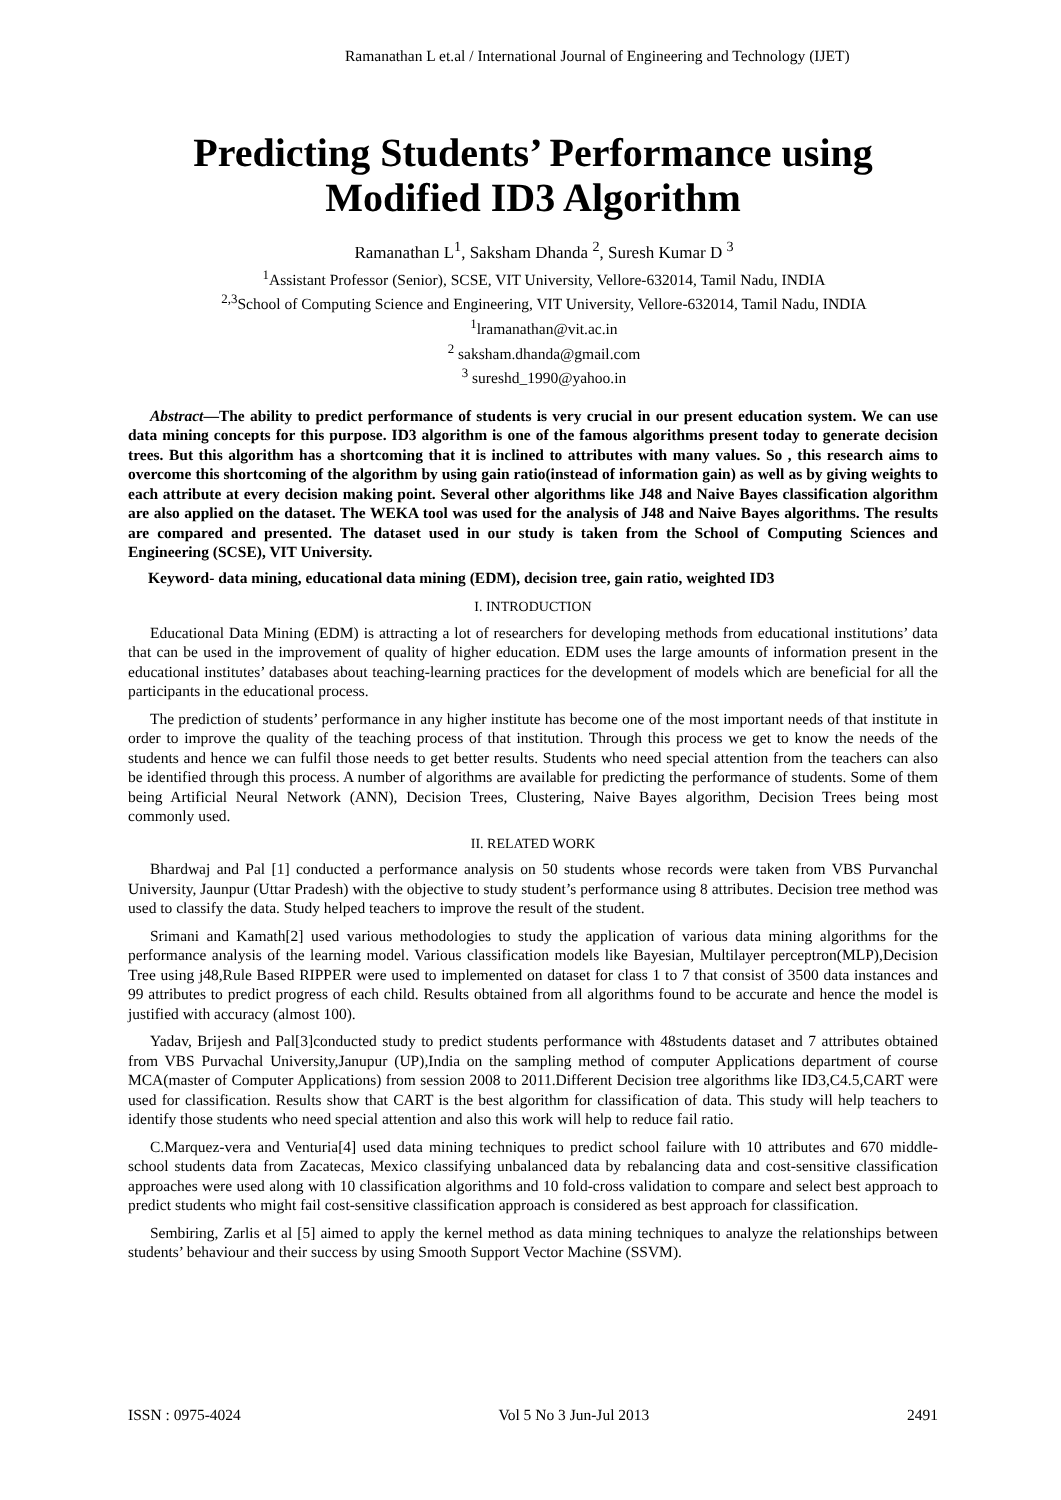Ramanathan L et.al / International Journal of Engineering and Technology (IJET)
Predicting Students’ Performance using Modified ID3 Algorithm
Ramanathan L<sup>1</sup>, Saksham Dhanda <sup>2</sup>, Suresh Kumar D <sup>3</sup>
<sup>1</sup> Assistant Professor (Senior), SCSE, VIT University, Vellore-632014, Tamil Nadu, INDIA
<sup>2,3</sup>School of Computing Science and Engineering, VIT University, Vellore-632014, Tamil Nadu, INDIA
<sup>1</sup> lramanathan@vit.ac.in
<sup>2</sup> saksham.dhanda@gmail.com
<sup>3</sup> sureshd_1990@yahoo.in
Abstract—The ability to predict performance of students is very crucial in our present education system. We can use data mining concepts for this purpose. ID3 algorithm is one of the famous algorithms present today to generate decision trees. But this algorithm has a shortcoming that it is inclined to attributes with many values. So , this research aims to overcome this shortcoming of the algorithm by using gain ratio(instead of information gain) as well as by giving weights to each attribute at every decision making point. Several other algorithms like J48 and Naive Bayes classification algorithm are also applied on the dataset. The WEKA tool was used for the analysis of J48 and Naive Bayes algorithms. The results are compared and presented. The dataset used in our study is taken from the School of Computing Sciences and Engineering (SCSE), VIT University.
Keyword- data mining, educational data mining (EDM), decision tree, gain ratio, weighted ID3
I. INTRODUCTION
Educational Data Mining (EDM) is attracting a lot of researchers for developing methods from educational institutions’ data that can be used in the improvement of quality of higher education. EDM uses the large amounts of information present in the educational institutes’ databases about teaching-learning practices for the development of models which are beneficial for all the participants in the educational process.
The prediction of students’ performance in any higher institute has become one of the most important needs of that institute in order to improve the quality of the teaching process of that institution. Through this process we get to know the needs of the students and hence we can fulfil those needs to get better results. Students who need special attention from the teachers can also be identified through this process. A number of algorithms are available for predicting the performance of students. Some of them being Artificial Neural Network (ANN), Decision Trees, Clustering, Naive Bayes algorithm, Decision Trees being most commonly used.
II. RELATED WORK
Bhardwaj and Pal [1] conducted a performance analysis on 50 students whose records were taken from VBS Purvanchal University, Jaunpur (Uttar Pradesh) with the objective to study student’s performance using 8 attributes. Decision tree method was used to classify the data. Study helped teachers to improve the result of the student.
Srimani and Kamath[2] used various methodologies to study the application of various data mining algorithms for the performance analysis of the learning model. Various classification models like Bayesian, Multilayer perceptron(MLP),Decision Tree using j48,Rule Based RIPPER were used to implemented on dataset for class 1 to 7 that consist of 3500 data instances and 99 attributes to predict progress of each child. Results obtained from all algorithms found to be accurate and hence the model is justified with accuracy (almost 100).
Yadav, Brijesh and Pal[3]conducted study to predict students performance with 48students dataset and 7 attributes obtained from VBS Purvachal University,Janupur (UP),India on the sampling method of computer Applications department of course MCA(master of Computer Applications) from session 2008 to 2011.Different Decision tree algorithms like ID3,C4.5,CART were used for classification. Results show that CART is the best algorithm for classification of data. This study will help teachers to identify those students who need special attention and also this work will help to reduce fail ratio.
C.Marquez-vera and Venturia[4] used data mining techniques to predict school failure with 10 attributes and 670 middle-school students data from Zacatecas, Mexico classifying unbalanced data by rebalancing data and cost-sensitive classification approaches were used along with 10 classification algorithms and 10 fold-cross validation to compare and select best approach to predict students who might fail cost-sensitive classification approach is considered as best approach for classification.
Sembiring, Zarlis et al [5] aimed to apply the kernel method as data mining techniques to analyze the relationships between students’ behaviour and their success by using Smooth Support Vector Machine (SSVM).
ISSN : 0975-4024 Vol 5 No 3 Jun-Jul 2013 2491